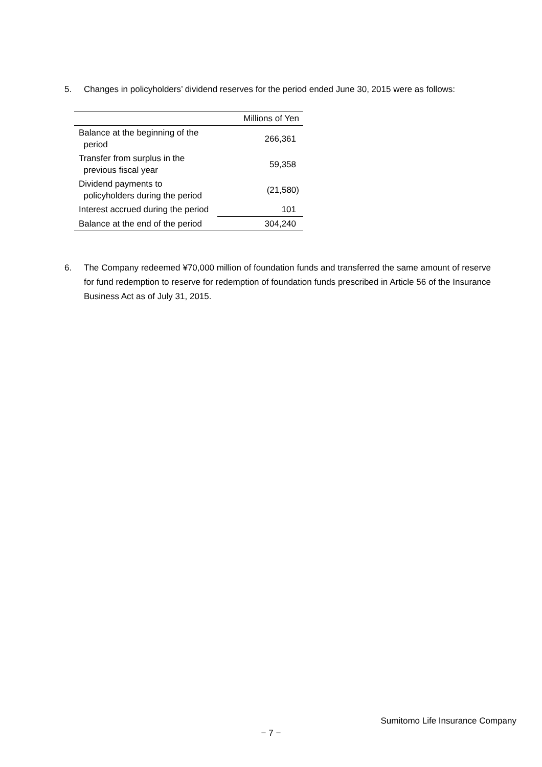5. Changes in policyholders’ dividend reserves for the period ended June 30, 2015 were as follows:
| | Millions of Yen |
| Balance at the beginning of the period | 266,361 |
| Transfer from surplus in the previous fiscal year | 59,358 |
| Dividend payments to policyholders during the period | (21,580) |
| Interest accrued during the period | 101 |
| Balance at the end of the period | 304,240 |
6. The Company redeemed ¥70,000 million of foundation funds and transferred the same amount of reserve for fund redemption to reserve for redemption of foundation funds prescribed in Article 56 of the Insurance Business Act as of July 31, 2015.
Sumitomo Life Insurance Company
− 7 −